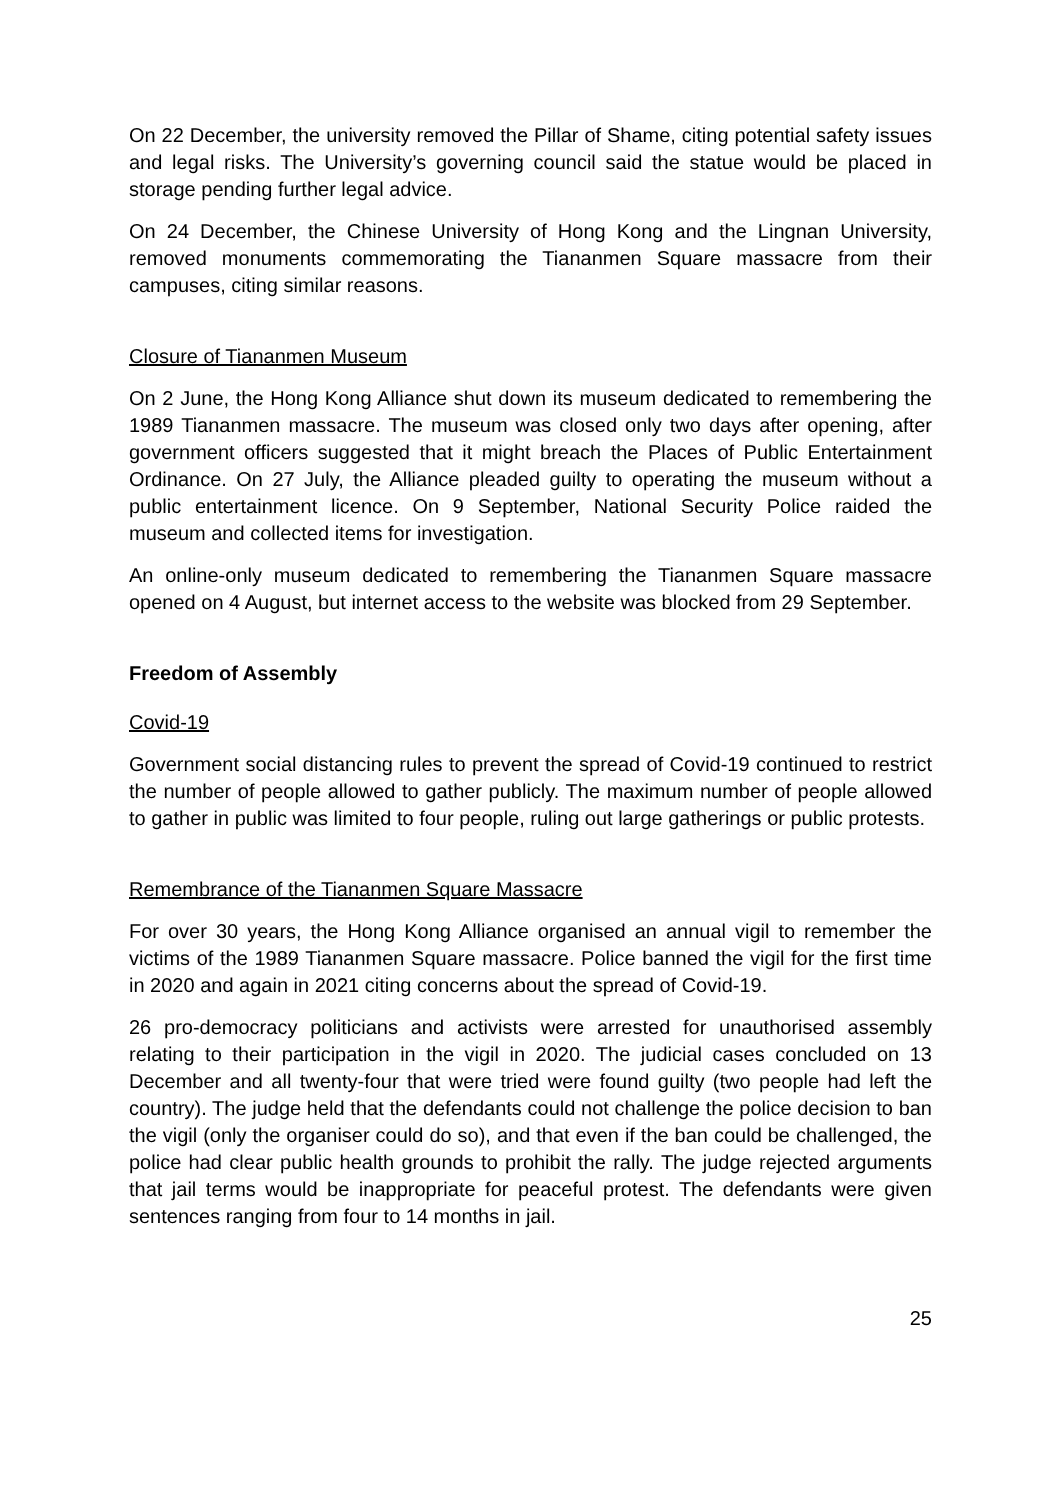On 22 December, the university removed the Pillar of Shame, citing potential safety issues and legal risks. The University’s governing council said the statue would be placed in storage pending further legal advice.
On 24 December, the Chinese University of Hong Kong and the Lingnan University, removed monuments commemorating the Tiananmen Square massacre from their campuses, citing similar reasons.
Closure of Tiananmen Museum
On 2 June, the Hong Kong Alliance shut down its museum dedicated to remembering the 1989 Tiananmen massacre. The museum was closed only two days after opening, after government officers suggested that it might breach the Places of Public Entertainment Ordinance. On 27 July, the Alliance pleaded guilty to operating the museum without a public entertainment licence. On 9 September, National Security Police raided the museum and collected items for investigation.
An online-only museum dedicated to remembering the Tiananmen Square massacre opened on 4 August, but internet access to the website was blocked from 29 September.
Freedom of Assembly
Covid-19
Government social distancing rules to prevent the spread of Covid-19 continued to restrict the number of people allowed to gather publicly. The maximum number of people allowed to gather in public was limited to four people, ruling out large gatherings or public protests.
Remembrance of the Tiananmen Square Massacre
For over 30 years, the Hong Kong Alliance organised an annual vigil to remember the victims of the 1989 Tiananmen Square massacre. Police banned the vigil for the first time in 2020 and again in 2021 citing concerns about the spread of Covid-19.
26 pro-democracy politicians and activists were arrested for unauthorised assembly relating to their participation in the vigil in 2020. The judicial cases concluded on 13 December and all twenty-four that were tried were found guilty (two people had left the country). The judge held that the defendants could not challenge the police decision to ban the vigil (only the organiser could do so), and that even if the ban could be challenged, the police had clear public health grounds to prohibit the rally. The judge rejected arguments that jail terms would be inappropriate for peaceful protest. The defendants were given sentences ranging from four to 14 months in jail.
25